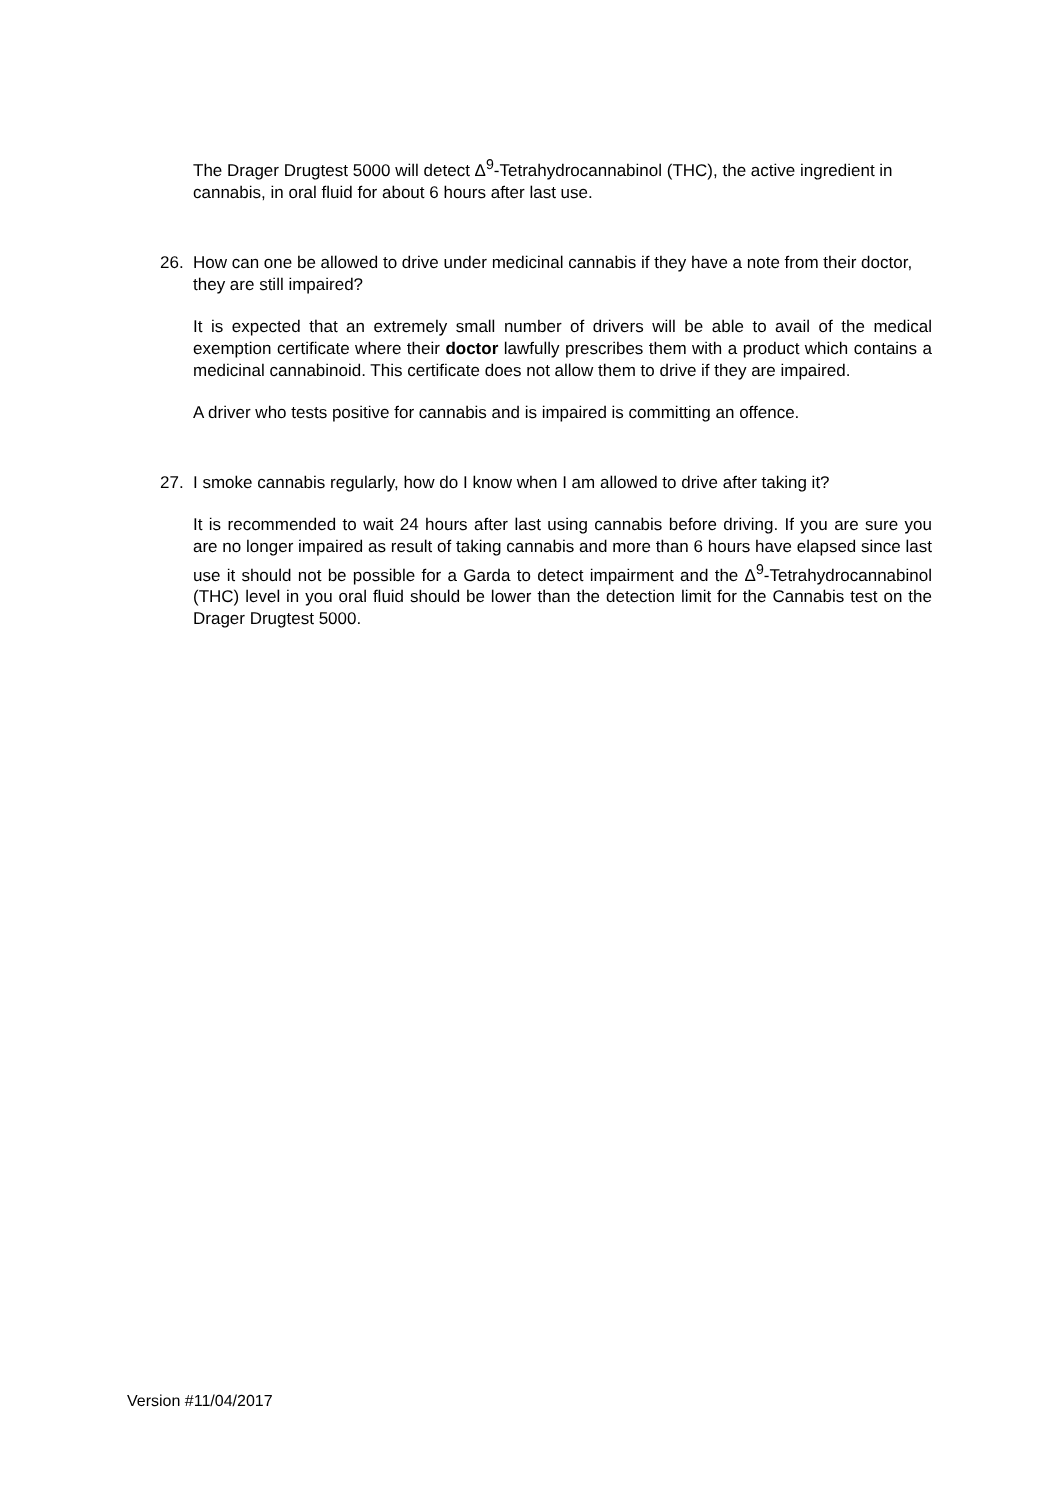The Drager Drugtest 5000 will detect Δ<sup>9</sup>-Tetrahydrocannabinol (THC), the active ingredient in cannabis, in oral fluid for about 6 hours after last use.
26. How can one be allowed to drive under medicinal cannabis if they have a note from their doctor, they are still impaired?
It is expected that an extremely small number of drivers will be able to avail of the medical exemption certificate where their doctor lawfully prescribes them with a product which contains a medicinal cannabinoid. This certificate does not allow them to drive if they are impaired.
A driver who tests positive for cannabis and is impaired is committing an offence.
27. I smoke cannabis regularly, how do I know when I am allowed to drive after taking it?
It is recommended to wait 24 hours after last using cannabis before driving. If you are sure you are no longer impaired as result of taking cannabis and more than 6 hours have elapsed since last use it should not be possible for a Garda to detect impairment and the Δ<sup>9</sup>-Tetrahydrocannabinol (THC) level in you oral fluid should be lower than the detection limit for the Cannabis test on the Drager Drugtest 5000.
Version #11/04/2017